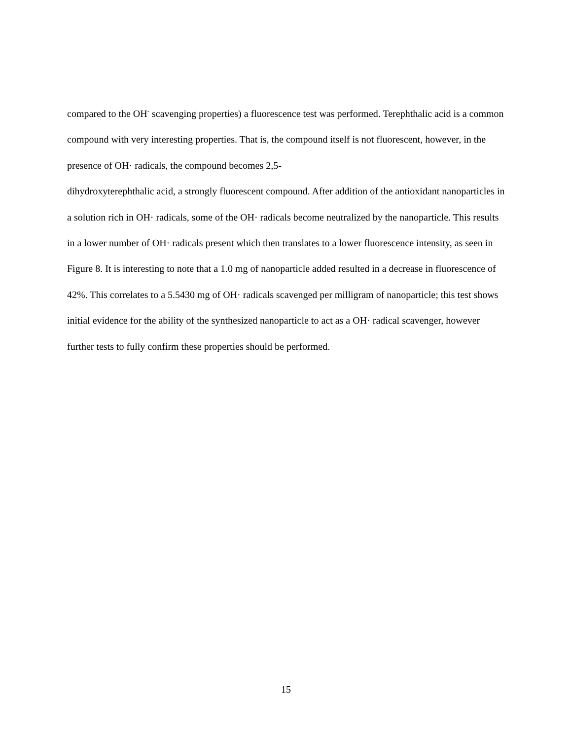compared to the OH<sup>-</sup> scavenging properties) a fluorescence test was performed. Terephthalic acid is a common compound with very interesting properties. That is, the compound itself is not fluorescent, however, in the presence of OH· radicals, the compound becomes 2,5-
dihydroxyterephthalic acid, a strongly fluorescent compound. After addition of the antioxidant nanoparticles in a solution rich in OH· radicals, some of the OH· radicals become neutralized by the nanoparticle. This results in a lower number of OH· radicals present which then translates to a lower fluorescence intensity, as seen in Figure 8. It is interesting to note that a 1.0 mg of nanoparticle added resulted in a decrease in fluorescence of 42%. This correlates to a 5.5430 mg of OH· radicals scavenged per milligram of nanoparticle; this test shows initial evidence for the ability of the synthesized nanoparticle to act as a OH· radical scavenger, however further tests to fully confirm these properties should be performed.
15